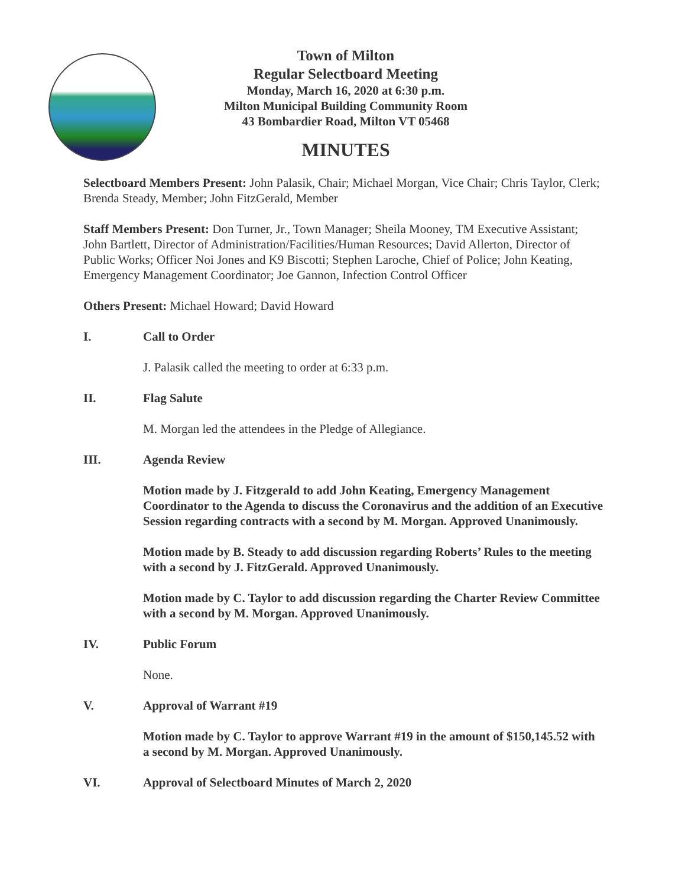Town of Milton
Regular Selectboard Meeting
Monday, March 16, 2020 at 6:30 p.m.
Milton Municipal Building Community Room
43 Bombardier Road, Milton VT 05468
MINUTES
Selectboard Members Present: John Palasik, Chair; Michael Morgan, Vice Chair; Chris Taylor, Clerk; Brenda Steady, Member; John FitzGerald, Member
Staff Members Present: Don Turner, Jr., Town Manager; Sheila Mooney, TM Executive Assistant; John Bartlett, Director of Administration/Facilities/Human Resources; David Allerton, Director of Public Works; Officer Noi Jones and K9 Biscotti; Stephen Laroche, Chief of Police; John Keating, Emergency Management Coordinator; Joe Gannon, Infection Control Officer
Others Present: Michael Howard; David Howard
I. Call to Order
J. Palasik called the meeting to order at 6:33 p.m.
II. Flag Salute
M. Morgan led the attendees in the Pledge of Allegiance.
III. Agenda Review
Motion made by J. Fitzgerald to add John Keating, Emergency Management Coordinator to the Agenda to discuss the Coronavirus and the addition of an Executive Session regarding contracts with a second by M. Morgan. Approved Unanimously.
Motion made by B. Steady to add discussion regarding Roberts’ Rules to the meeting with a second by J. FitzGerald. Approved Unanimously.
Motion made by C. Taylor to add discussion regarding the Charter Review Committee with a second by M. Morgan. Approved Unanimously.
IV. Public Forum
None.
V. Approval of Warrant #19
Motion made by C. Taylor to approve Warrant #19 in the amount of $150,145.52 with a second by M. Morgan. Approved Unanimously.
VI. Approval of Selectboard Minutes of March 2, 2020